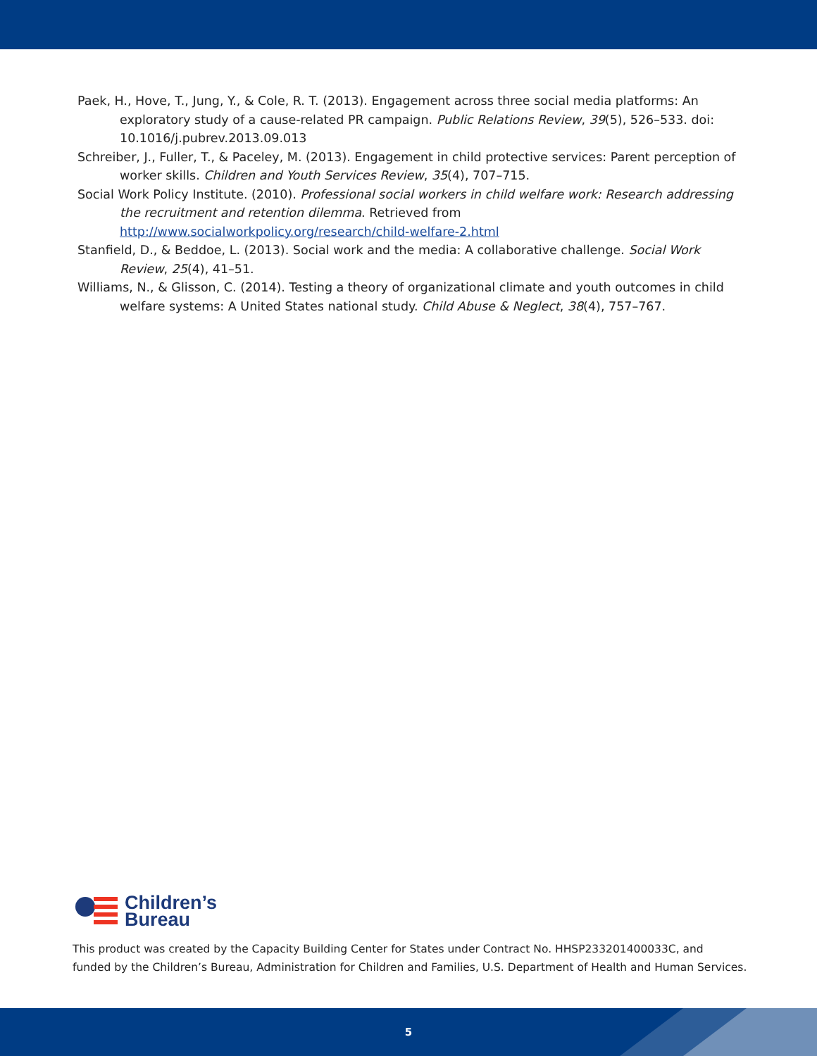Paek, H., Hove, T., Jung, Y., & Cole, R. T. (2013). Engagement across three social media platforms: An exploratory study of a cause-related PR campaign. Public Relations Review, 39(5), 526–533. doi: 10.1016/j.pubrev.2013.09.013
Schreiber, J., Fuller, T., & Paceley, M. (2013). Engagement in child protective services: Parent perception of worker skills. Children and Youth Services Review, 35(4), 707–715.
Social Work Policy Institute. (2010). Professional social workers in child welfare work: Research addressing the recruitment and retention dilemma. Retrieved from http://www.socialworkpolicy.org/research/child-welfare-2.html
Stanfield, D., & Beddoe, L. (2013). Social work and the media: A collaborative challenge. Social Work Review, 25(4), 41–51.
Williams, N., & Glisson, C. (2014). Testing a theory of organizational climate and youth outcomes in child welfare systems: A United States national study. Child Abuse & Neglect, 38(4), 757–767.
Children’s
Bureau
This product was created by the Capacity Building Center for States under Contract No. HHSP233201400033C, and
funded by the Children’s Bureau, Administration for Children and Families, U.S. Department of Health and Human Services.
5